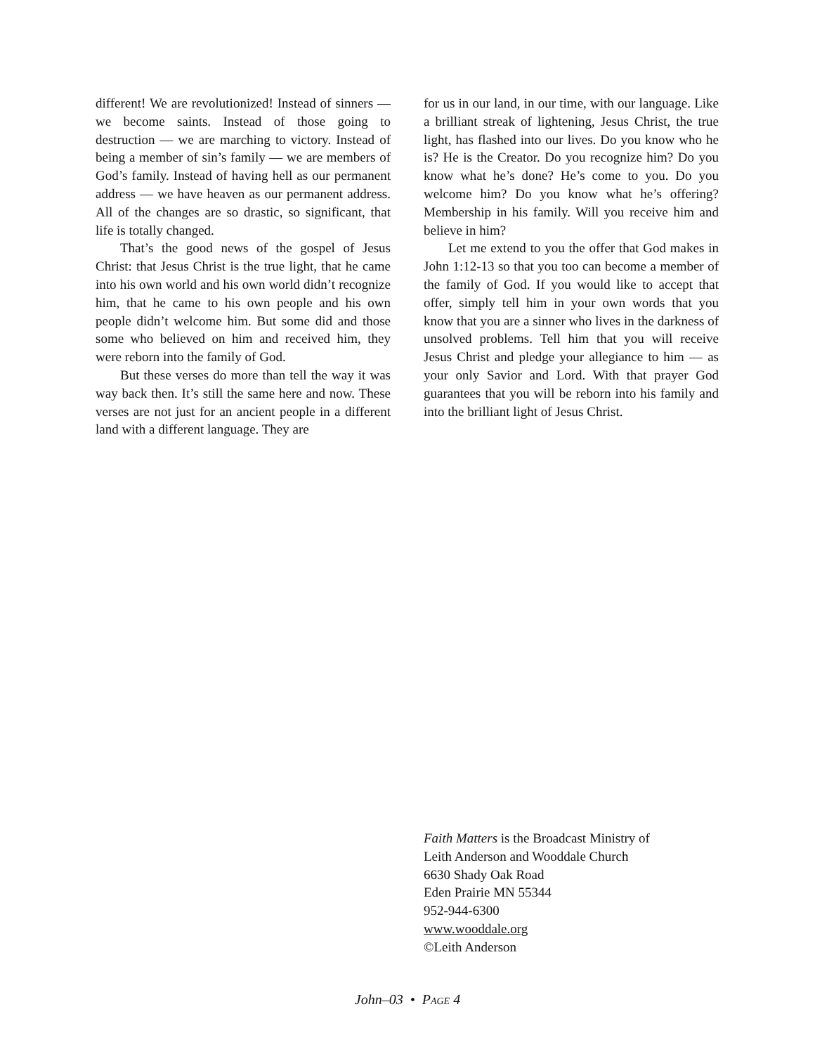different! We are revolutionized! Instead of sinners — we become saints. Instead of those going to destruction — we are marching to victory. Instead of being a member of sin’s family — we are members of God’s family. Instead of having hell as our permanent address — we have heaven as our permanent address. All of the changes are so drastic, so significant, that life is totally changed.
That’s the good news of the gospel of Jesus Christ: that Jesus Christ is the true light, that he came into his own world and his own world didn’t recognize him, that he came to his own people and his own people didn’t welcome him. But some did and those some who believed on him and received him, they were reborn into the family of God.
But these verses do more than tell the way it was way back then. It’s still the same here and now. These verses are not just for an ancient people in a different land with a different language. They are
for us in our land, in our time, with our language. Like a brilliant streak of lightening, Jesus Christ, the true light, has flashed into our lives. Do you know who he is? He is the Creator. Do you recognize him? Do you know what he’s done? He’s come to you. Do you welcome him? Do you know what he’s offering? Membership in his family. Will you receive him and believe in him?
Let me extend to you the offer that God makes in John 1:12-13 so that you too can become a member of the family of God. If you would like to accept that offer, simply tell him in your own words that you know that you are a sinner who lives in the darkness of unsolved problems. Tell him that you will receive Jesus Christ and pledge your allegiance to him — as your only Savior and Lord. With that prayer God guarantees that you will be reborn into his family and into the brilliant light of Jesus Christ.
Faith Matters is the Broadcast Ministry of
Leith Anderson and Wooddale Church
6630 Shady Oak Road
Eden Prairie MN 55344
952-944-6300
www.wooddale.org
©Leith Anderson
John–03 • PAGE 4